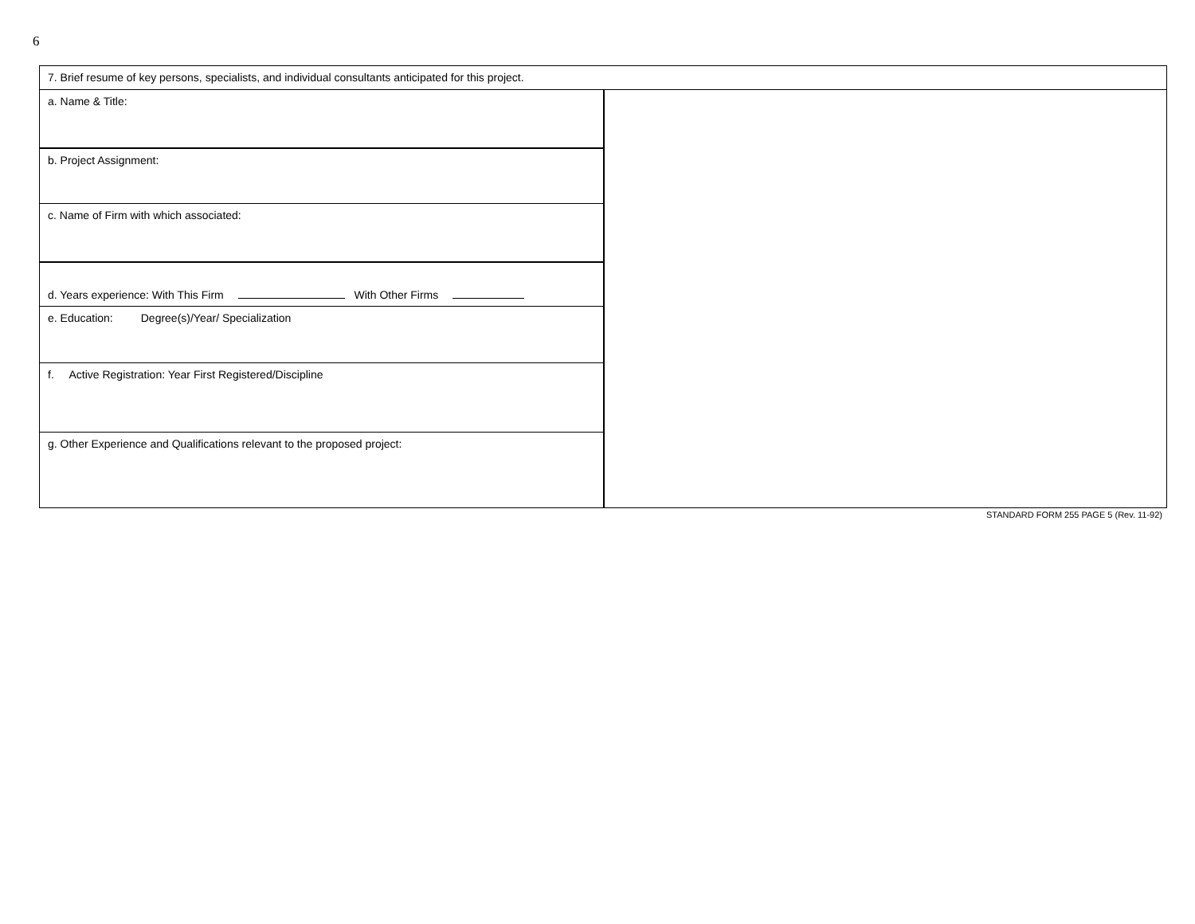6
| 7. Brief resume of key persons, specialists, and individual consultants anticipated for this project. | |
| a. Name & Title: | |
| b. Project Assignment: | |
| c. Name of Firm with which associated: | |
| d. Years experience: With This Firm With Other Firms | |
| e. Education: Degree(s)/Year/ Specialization | |
| f. Active Registration: Year First Registered/Discipline | |
| g. Other Experience and Qualifications relevant to the proposed project: | |
STANDARD FORM 255 PAGE 5 (Rev. 11-92)